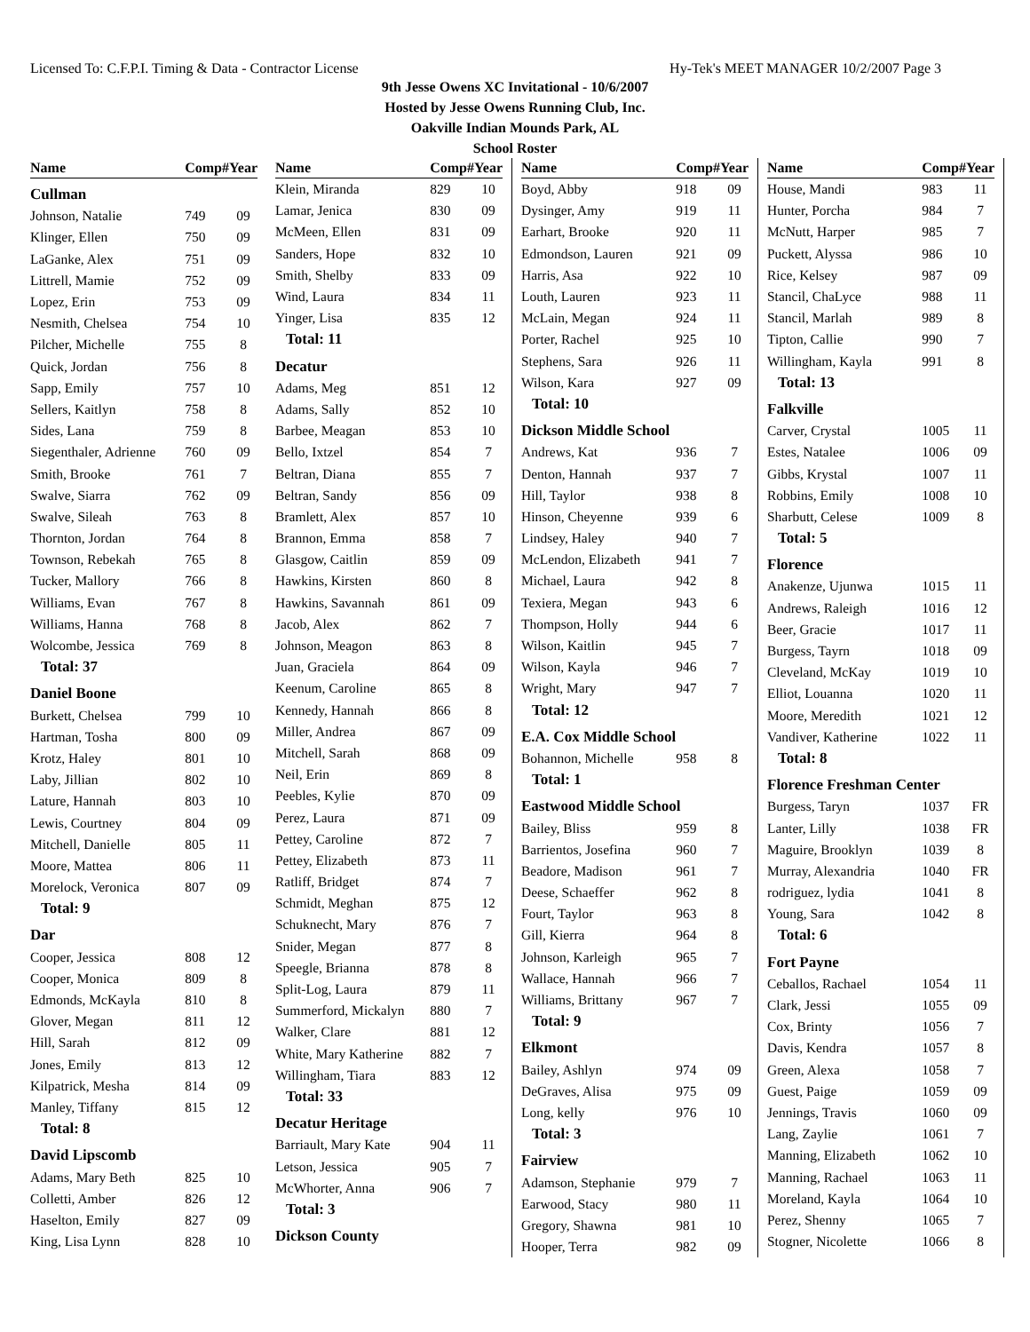Licensed To: C.F.P.I. Timing & Data - Contractor License Hy-Tek's MEET MANAGER 10/2/2007 Page 3
9th Jesse Owens XC Invitational - 10/6/2007
Hosted by Jesse Owens Running Club, Inc.
Oakville Indian Mounds Park, AL
School Roster
| Name | Comp# | Year |
| --- | --- | --- |
| Cullman | | |
| Johnson, Natalie | 749 | 09 |
| Klinger, Ellen | 750 | 09 |
| LaGanke, Alex | 751 | 09 |
| Littrell, Mamie | 752 | 09 |
| Lopez, Erin | 753 | 09 |
| Nesmith, Chelsea | 754 | 10 |
| Pilcher, Michelle | 755 | 8 |
| Quick, Jordan | 756 | 8 |
| Sapp, Emily | 757 | 10 |
| Sellers, Kaitlyn | 758 | 8 |
| Sides, Lana | 759 | 8 |
| Siegenthaler, Adrienne | 760 | 09 |
| Smith, Brooke | 761 | 7 |
| Swalve, Siarra | 762 | 09 |
| Swalve, Sileah | 763 | 8 |
| Thornton, Jordan | 764 | 8 |
| Townson, Rebekah | 765 | 8 |
| Tucker, Mallory | 766 | 8 |
| Williams, Evan | 767 | 8 |
| Williams, Hanna | 768 | 8 |
| Wolcombe, Jessica | 769 | 8 |
| Total: 37 | | |
| Daniel Boone | | |
| Burkett, Chelsea | 799 | 10 |
| Hartman, Tosha | 800 | 09 |
| Krotz, Haley | 801 | 10 |
| Laby, Jillian | 802 | 10 |
| Lature, Hannah | 803 | 10 |
| Lewis, Courtney | 804 | 09 |
| Mitchell, Danielle | 805 | 11 |
| Moore, Mattea | 806 | 11 |
| Morelock, Veronica | 807 | 09 |
| Total: 9 | | |
| Dar | | |
| Cooper, Jessica | 808 | 12 |
| Cooper, Monica | 809 | 8 |
| Edmonds, McKayla | 810 | 8 |
| Glover, Megan | 811 | 12 |
| Hill, Sarah | 812 | 09 |
| Jones, Emily | 813 | 12 |
| Kilpatrick, Mesha | 814 | 09 |
| Manley, Tiffany | 815 | 12 |
| Total: 8 | | |
| David Lipscomb | | |
| Adams, Mary Beth | 825 | 10 |
| Colletti, Amber | 826 | 12 |
| Haselton, Emily | 827 | 09 |
| King, Lisa Lynn | 828 | 10 |
| Name | Comp# | Year |
| --- | --- | --- |
| Klein, Miranda | 829 | 10 |
| Lamar, Jenica | 830 | 09 |
| McMeen, Ellen | 831 | 09 |
| Sanders, Hope | 832 | 10 |
| Smith, Shelby | 833 | 09 |
| Wind, Laura | 834 | 11 |
| Yinger, Lisa | 835 | 12 |
| Total: 11 | | |
| Decatur | | |
| Adams, Meg | 851 | 12 |
| Adams, Sally | 852 | 10 |
| Barbee, Meagan | 853 | 10 |
| Bello, Ixtzel | 854 | 7 |
| Beltran, Diana | 855 | 7 |
| Beltran, Sandy | 856 | 09 |
| Bramlett, Alex | 857 | 10 |
| Brannon, Emma | 858 | 7 |
| Glasgow, Caitlin | 859 | 09 |
| Hawkins, Kirsten | 860 | 8 |
| Hawkins, Savannah | 861 | 09 |
| Jacob, Alex | 862 | 7 |
| Johnson, Meagon | 863 | 8 |
| Juan, Graciela | 864 | 09 |
| Keenum, Caroline | 865 | 8 |
| Kennedy, Hannah | 866 | 8 |
| Miller, Andrea | 867 | 09 |
| Mitchell, Sarah | 868 | 09 |
| Neil, Erin | 869 | 8 |
| Peebles, Kylie | 870 | 09 |
| Perez, Laura | 871 | 09 |
| Pettey, Caroline | 872 | 7 |
| Pettey, Elizabeth | 873 | 11 |
| Ratliff, Bridget | 874 | 7 |
| Schmidt, Meghan | 875 | 12 |
| Schuknecht, Mary | 876 | 7 |
| Snider, Megan | 877 | 8 |
| Speegle, Brianna | 878 | 8 |
| Split-Log, Laura | 879 | 11 |
| Summerford, Mickalyn | 880 | 7 |
| Walker, Clare | 881 | 12 |
| White, Mary Katherine | 882 | 7 |
| Willingham, Tiara | 883 | 12 |
| Total: 33 | | |
| Decatur Heritage | | |
| Barriault, Mary Kate | 904 | 11 |
| Letson, Jessica | 905 | 7 |
| McWhorter, Anna | 906 | 7 |
| Total: 3 | | |
| Dickson County | | |
| Name | Comp# | Year |
| --- | --- | --- |
| Boyd, Abby | 918 | 09 |
| Dysinger, Amy | 919 | 11 |
| Earhart, Brooke | 920 | 11 |
| Edmondson, Lauren | 921 | 09 |
| Harris, Asa | 922 | 10 |
| Louth, Lauren | 923 | 11 |
| McLain, Megan | 924 | 11 |
| Porter, Rachel | 925 | 10 |
| Stephens, Sara | 926 | 11 |
| Wilson, Kara | 927 | 09 |
| Total: 10 | | |
| Dickson Middle School | | |
| Andrews, Kat | 936 | 7 |
| Denton, Hannah | 937 | 7 |
| Hill, Taylor | 938 | 8 |
| Hinson, Cheyenne | 939 | 6 |
| Lindsey, Haley | 940 | 7 |
| McLendon, Elizabeth | 941 | 7 |
| Michael, Laura | 942 | 8 |
| Texiera, Megan | 943 | 6 |
| Thompson, Holly | 944 | 6 |
| Wilson, Kaitlin | 945 | 7 |
| Wilson, Kayla | 946 | 7 |
| Wright, Mary | 947 | 7 |
| Total: 12 | | |
| E.A. Cox Middle School | | |
| Bohannon, Michelle | 958 | 8 |
| Total: 1 | | |
| Eastwood Middle School | | |
| Bailey, Bliss | 959 | 8 |
| Barrientos, Josefina | 960 | 7 |
| Beadore, Madison | 961 | 7 |
| Deese, Schaeffer | 962 | 8 |
| Fourt, Taylor | 963 | 8 |
| Gill, Kierra | 964 | 8 |
| Johnson, Karleigh | 965 | 7 |
| Wallace, Hannah | 966 | 7 |
| Williams, Brittany | 967 | 7 |
| Total: 9 | | |
| Elkmont | | |
| Bailey, Ashlyn | 974 | 09 |
| DeGraves, Alisa | 975 | 09 |
| Long, kelly | 976 | 10 |
| Total: 3 | | |
| Fairview | | |
| Adamson, Stephanie | 979 | 7 |
| Earwood, Stacy | 980 | 11 |
| Gregory, Shawna | 981 | 10 |
| Hooper, Terra | 982 | 09 |
| Name | Comp# | Year |
| --- | --- | --- |
| House, Mandi | 983 | 11 |
| Hunter, Porcha | 984 | 7 |
| McNutt, Harper | 985 | 7 |
| Puckett, Alyssa | 986 | 10 |
| Rice, Kelsey | 987 | 09 |
| Stancil, ChaLyce | 988 | 11 |
| Stancil, Marlah | 989 | 8 |
| Tipton, Callie | 990 | 7 |
| Willingham, Kayla | 991 | 8 |
| Total: 13 | | |
| Falkville | | |
| Carver, Crystal | 1005 | 11 |
| Estes, Natalee | 1006 | 09 |
| Gibbs, Krystal | 1007 | 11 |
| Robbins, Emily | 1008 | 10 |
| Sharbutt, Celese | 1009 | 8 |
| Total: 5 | | |
| Florence | | |
| Anakenze, Ujunwa | 1015 | 11 |
| Andrews, Raleigh | 1016 | 12 |
| Beer, Gracie | 1017 | 11 |
| Burgess, Tayrn | 1018 | 09 |
| Cleveland, McKay | 1019 | 10 |
| Elliot, Louanna | 1020 | 11 |
| Moore, Meredith | 1021 | 12 |
| Vandiver, Katherine | 1022 | 11 |
| Total: 8 | | |
| Florence Freshman Center | | |
| Burgess, Taryn | 1037 | FR |
| Lanter, Lilly | 1038 | FR |
| Maguire, Brooklyn | 1039 | 8 |
| Murray, Alexandria | 1040 | FR |
| rodriguez, lydia | 1041 | 8 |
| Young, Sara | 1042 | 8 |
| Total: 6 | | |
| Fort Payne | | |
| Ceballos, Rachael | 1054 | 11 |
| Clark, Jessi | 1055 | 09 |
| Cox, Brinty | 1056 | 7 |
| Davis, Kendra | 1057 | 8 |
| Green, Alexa | 1058 | 7 |
| Guest, Paige | 1059 | 09 |
| Jennings, Travis | 1060 | 09 |
| Lang, Zaylie | 1061 | 7 |
| Manning, Elizabeth | 1062 | 10 |
| Manning, Rachael | 1063 | 11 |
| Moreland, Kayla | 1064 | 10 |
| Perez, Shenny | 1065 | 7 |
| Stogner, Nicolette | 1066 | 8 |